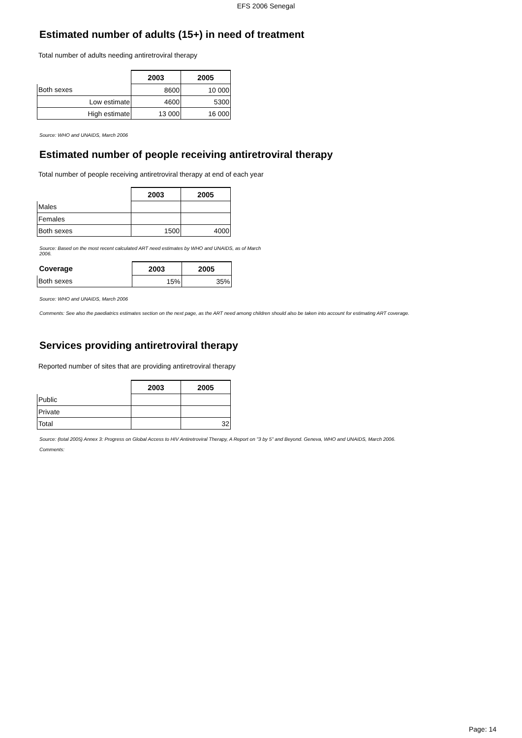EFS 2006 Senegal
Estimated number of adults (15+) in need of treatment
Total number of adults needing antiretroviral therapy
| | 2003 | 2005 |
| --- | --- | --- |
| Both sexes | 8600 | 10 000 |
| Low estimate | 4600 | 5300 |
| High estimate | 13 000 | 16 000 |
Source: WHO and UNAIDS, March 2006
Estimated number of people receiving antiretroviral therapy
Total number of people receiving antiretroviral therapy at end of each year
| | 2003 | 2005 |
| --- | --- | --- |
| Males | | |
| Females | | |
| Both sexes | 1500 | 4000 |
Source: Based on the most recent calculated ART need estimates by WHO and UNAIDS, as of March 2006.
| Coverage | 2003 | 2005 |
| --- | --- | --- |
| Both sexes | 15% | 35% |
Source: WHO and UNAIDS, March 2006
Comments: See also the paediatrics estimates section on the next page, as the ART need among children should also be taken into account for estimating ART coverage.
Services providing antiretroviral therapy
Reported number of sites that are providing antiretroviral therapy
| | 2003 | 2005 |
| --- | --- | --- |
| Public | | |
| Private | | |
| Total | | 32 |
Source: (total 2005) Annex 3: Progress on Global Access to HIV Antiretroviral Therapy, A Report on "3 by 5" and Beyond. Geneva, WHO and UNAIDS, March 2006.
Comments:
Page: 14